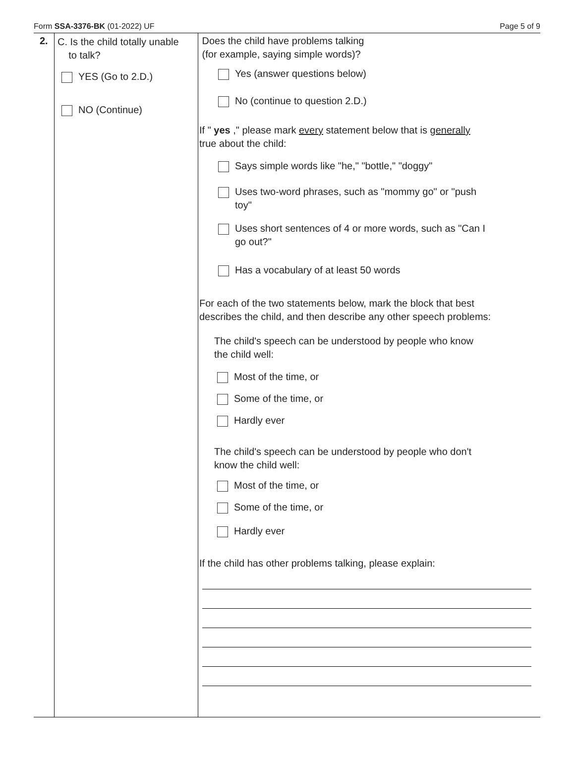Form SSA-3376-BK (01-2022) UF Page 5 of 9
2.
C. Is the child totally unable
to talk?
YES (Go to 2.D.)
NO (Continue)
Does the child have problems talking
(for example, saying simple words)?
Yes (answer questions below)
No (continue to question 2.D.)
If " yes ," please mark every statement below that is generally
true about the child:
Says simple words like "he," "bottle," "doggy"
Uses two-word phrases, such as "mommy go" or "push
toy"
Uses short sentences of 4 or more words, such as "Can I
go out?"
Has a vocabulary of at least 50 words
For each of the two statements below, mark the block that best
describes the child, and then describe any other speech problems:
The child's speech can be understood by people who know
the child well:
Most of the time, or
Some of the time, or
Hardly ever
The child's speech can be understood by people who don't
know the child well:
Most of the time, or
Some of the time, or
Hardly ever
If the child has other problems talking, please explain: